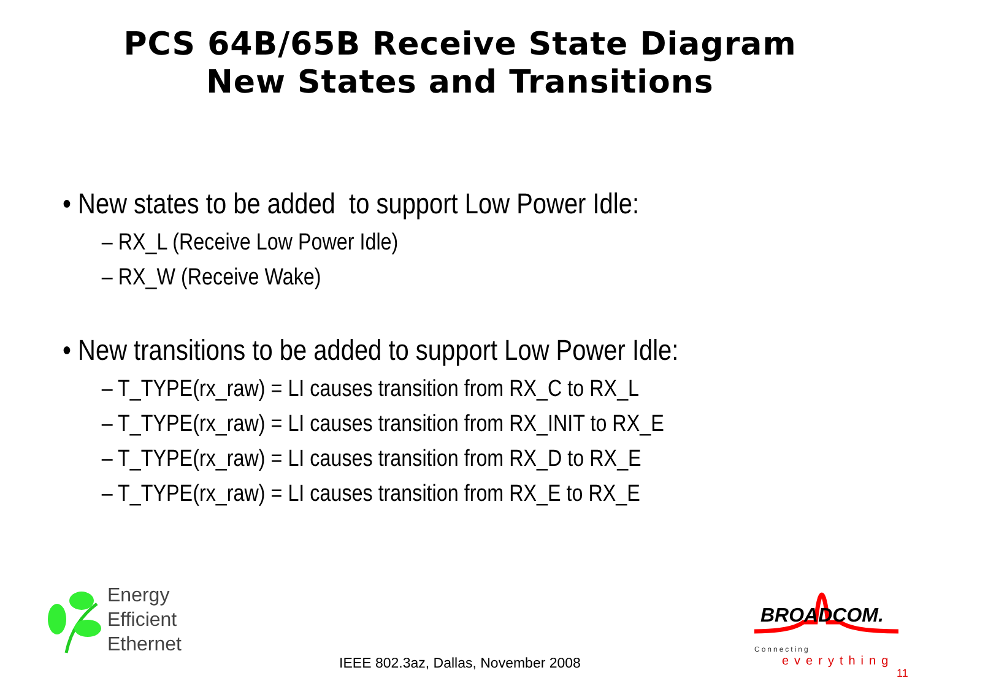PCS 64B/65B Receive State Diagram
New States and Transitions
• New states to be added to support Low Power Idle:
– RX_L (Receive Low Power Idle)
– RX_W (Receive Wake)
• New transitions to be added to support Low Power Idle:
– T_TYPE(rx_raw) = LI causes transition from RX_C to RX_L
– T_TYPE(rx_raw) = LI causes transition from RX_INIT to RX_E
– T_TYPE(rx_raw) = LI causes transition from RX_D to RX_E
– T_TYPE(rx_raw) = LI causes transition from RX_E to RX_E
Energy
Efficient
Ethernet
BROADCOM.
Connecting
everything
IEEE 802.3az, Dallas, November 2008
11